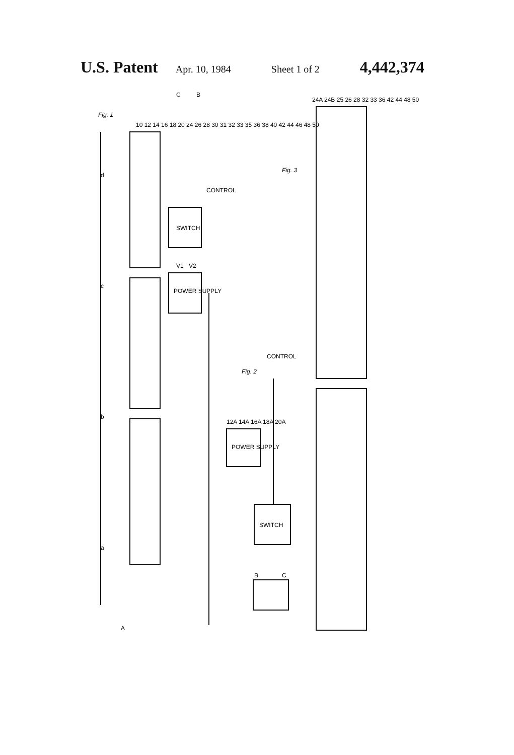U.S. Patent Apr. 10, 1984 Sheet 1 of 2 4,442,374
Fig. 1
SWITCH
POWER SUPPLY
CONTROL
POWER SUPPLY
SWITCH
CONTROL
Fig. 2
Fig. 3
d
c
b
a
V1
V2
C
B
B
C
A
10 12 14 16 18 20 24 26 28 30 31 32 33 35 36 38 40 42 44 46 48 50
12A 14A 16A 18A 20A
24A 24B 25 26 28 32 33 36 42 44 48 50